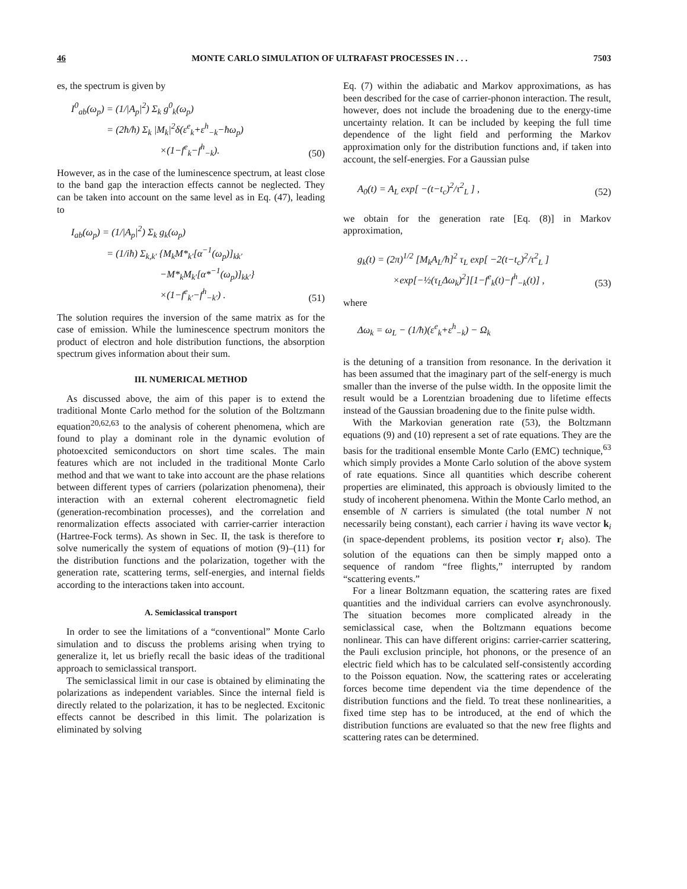46 MONTE CARLO SIMULATION OF ULTRAFAST PROCESSES IN . . . 7503
es, the spectrum is given by
I<sup>0</sup><sub>ab</sub>(ω<sub>p</sub>) = (1/|A<sub>p</sub>|<sup>2</sup>) Σ<sub>k</sub> g<sup>0</sup><sub>k</sub>(ω<sub>p</sub>)
= (2ħ/ħ) Σ<sub>k</sub> |M<sub>k</sub>|<sup>2</sup>δ(ε<sup>e</sup><sub>k</sub>+ε<sup>h</sup><sub>−k</sub>−ħω<sub>p</sub>)
×(1−f<sup>e</sup><sub>k</sub>−f<sup>h</sup><sub>−k</sub>).
(50)
However, as in the case of the luminescence spectrum, at least close to the band gap the interaction effects cannot be neglected. They can be taken into account on the same level as in Eq. (47), leading to
I<sub>ab</sub>(ω<sub>p</sub>) = (1/|A<sub>p</sub>|<sup>2</sup>) Σ<sub>k</sub> g<sub>k</sub>(ω<sub>p</sub>)
= (1/iħ) Σ<sub>k,k′</sub> {M<sub>k</sub>M*<sub>k′</sub>[α<sup>−1</sup>(ω<sub>p</sub>)]<sub>kk′</sub>
−M*<sub>k</sub>M<sub>k′</sub>[α*<sup>−1</sup>(ω<sub>p</sub>)]<sub>kk′</sub>}
×(1−f<sup>e</sup><sub>k′</sub>−f<sup>h</sup><sub>−k′</sub>) .
(51)
The solution requires the inversion of the same matrix as for the case of emission. While the luminescence spectrum monitors the product of electron and hole distribution functions, the absorption spectrum gives information about their sum.
III. NUMERICAL METHOD
As discussed above, the aim of this paper is to extend the traditional Monte Carlo method for the solution of the Boltzmann equation<sup>20,62,63</sup> to the analysis of coherent phenomena, which are found to play a dominant role in the dynamic evolution of photoexcited semiconductors on short time scales. The main features which are not included in the traditional Monte Carlo method and that we want to take into account are the phase relations between different types of carriers (polarization phenomena), their interaction with an external coherent electromagnetic field (generation-recombination processes), and the correlation and renormalization effects associated with carrier-carrier interaction (Hartree-Fock terms). As shown in Sec. II, the task is therefore to solve numerically the system of equations of motion (9)–(11) for the distribution functions and the polarization, together with the generation rate, scattering terms, self-energies, and internal fields according to the interactions taken into account.
A. Semiclassical transport
In order to see the limitations of a “conventional” Monte Carlo simulation and to discuss the problems arising when trying to generalize it, let us briefly recall the basic ideas of the traditional approach to semiclassical transport.
The semiclassical limit in our case is obtained by eliminating the polarizations as independent variables. Since the internal field is directly related to the polarization, it has to be neglected. Excitonic effects cannot be described in this limit. The polarization is eliminated by solving
Eq. (7) within the adiabatic and Markov approximations, as has been described for the case of carrier-phonon interaction. The result, however, does not include the broadening due to the energy-time uncertainty relation. It can be included by keeping the full time dependence of the light field and performing the Markov approximation only for the distribution functions and, if taken into account, the self-energies. For a Gaussian pulse
A<sub>0</sub>(t) = A<sub>L</sub> exp[ −(t−t<sub>c</sub>)<sup>2</sup>/τ<sup>2</sup><sub>L</sub> ] ,
(52)
we obtain for the generation rate [Eq. (8)] in Markov approximation,
g<sub>k</sub>(t) = (2π)<sup>1/2</sup> [M<sub>k</sub>A<sub>L</sub>/ħ]<sup>2</sup> τ<sub>L</sub> exp[ −2(t−t<sub>c</sub>)<sup>2</sup>/τ<sup>2</sup><sub>L</sub> ]
×exp[−½(τ<sub>L</sub>Δω<sub>k</sub>)<sup>2</sup>][1−f<sup>e</sup><sub>k</sub>(t)−f<sup>h</sup><sub>−k</sub>(t)] ,
(53)
where
Δω<sub>k</sub> = ω<sub>L</sub> − (1/ħ)(ε<sup>e</sup><sub>k</sub>+ε<sup>h</sup><sub>−k</sub>) − Ω<sub>k</sub>
is the detuning of a transition from resonance. In the derivation it has been assumed that the imaginary part of the self-energy is much smaller than the inverse of the pulse width. In the opposite limit the result would be a Lorentzian broadening due to lifetime effects instead of the Gaussian broadening due to the finite pulse width.
With the Markovian generation rate (53), the Boltzmann equations (9) and (10) represent a set of rate equations. They are the basis for the traditional ensemble Monte Carlo (EMC) technique,<sup>63</sup> which simply provides a Monte Carlo solution of the above system of rate equations. Since all quantities which describe coherent properties are eliminated, this approach is obviously limited to the study of incoherent phenomena. Within the Monte Carlo method, an ensemble of N carriers is simulated (the total number N not necessarily being constant), each carrier i having its wave vector k<sub>i</sub> (in space-dependent problems, its position vector r<sub>i</sub> also). The solution of the equations can then be simply mapped onto a sequence of random “free flights,” interrupted by random “scattering events.”
For a linear Boltzmann equation, the scattering rates are fixed quantities and the individual carriers can evolve asynchronously. The situation becomes more complicated already in the semiclassical case, when the Boltzmann equations become nonlinear. This can have different origins: carrier-carrier scattering, the Pauli exclusion principle, hot phonons, or the presence of an electric field which has to be calculated self-consistently according to the Poisson equation. Now, the scattering rates or accelerating forces become time dependent via the time dependence of the distribution functions and the field. To treat these nonlinearities, a fixed time step has to be introduced, at the end of which the distribution functions are evaluated so that the new free flights and scattering rates can be determined.